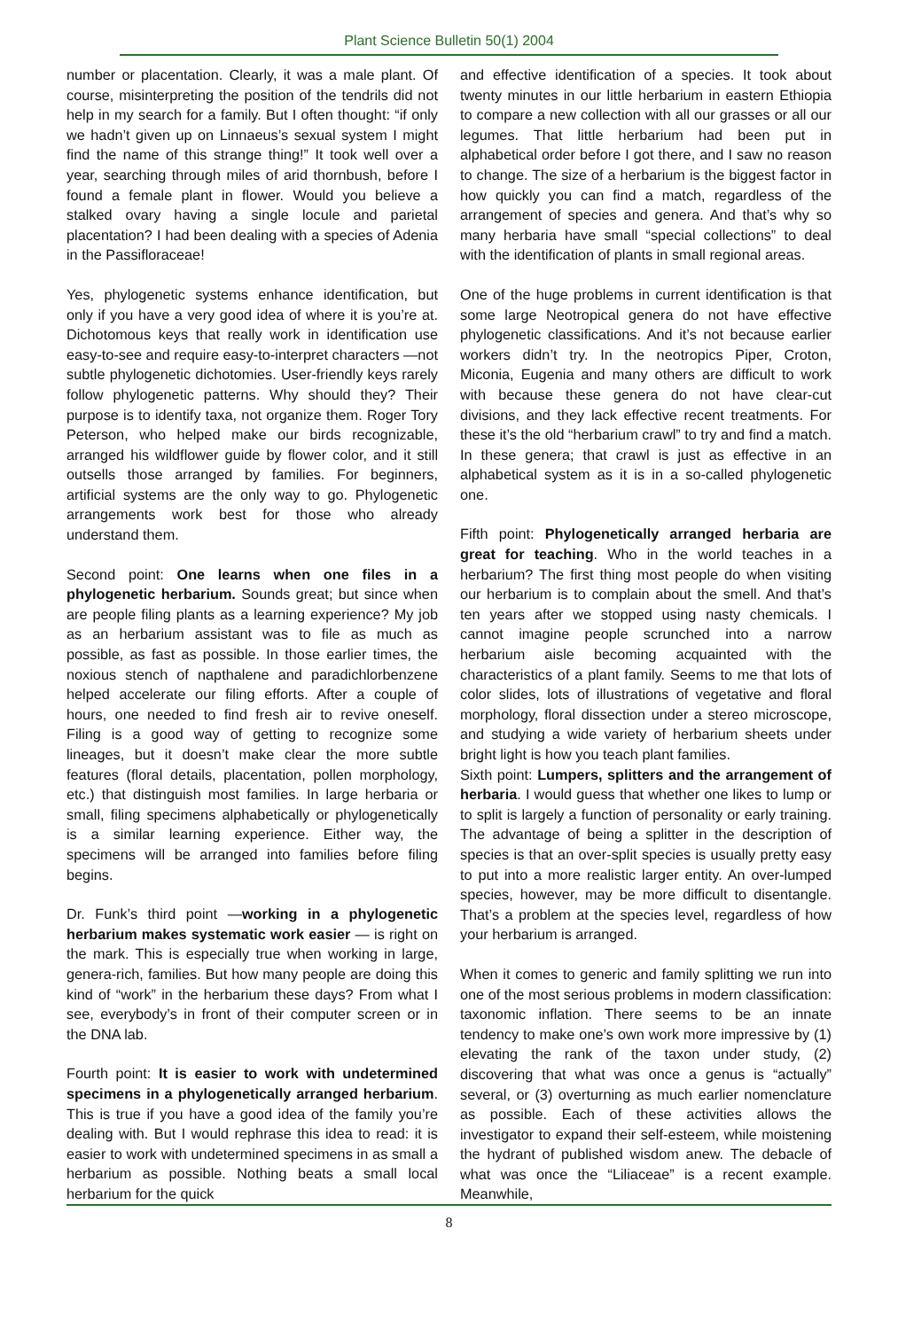Plant Science Bulletin 50(1) 2004
number or placentation. Clearly, it was a male plant. Of course, misinterpreting the position of the tendrils did not help in my search for a family. But I often thought: “if only we hadn’t given up on Linnaeus’s sexual system I might find the name of this strange thing!” It took well over a year, searching through miles of arid thornbush, before I found a female plant in flower. Would you believe a stalked ovary having a single locule and parietal placentation? I had been dealing with a species of Adenia in the Passifloraceae!
Yes, phylogenetic systems enhance identification, but only if you have a very good idea of where it is you’re at. Dichotomous keys that really work in identification use easy-to-see and require easy-to-interpret characters —not subtle phylogenetic dichotomies. User-friendly keys rarely follow phylogenetic patterns. Why should they? Their purpose is to identify taxa, not organize them. Roger Tory Peterson, who helped make our birds recognizable, arranged his wildflower guide by flower color, and it still outsells those arranged by families. For beginners, artificial systems are the only way to go. Phylogenetic arrangements work best for those who already understand them.
Second point: One learns when one files in a phylogenetic herbarium. Sounds great; but since when are people filing plants as a learning experience? My job as an herbarium assistant was to file as much as possible, as fast as possible. In those earlier times, the noxious stench of napthalene and paradichlorbenzene helped accelerate our filing efforts. After a couple of hours, one needed to find fresh air to revive oneself. Filing is a good way of getting to recognize some lineages, but it doesn’t make clear the more subtle features (floral details, placentation, pollen morphology, etc.) that distinguish most families. In large herbaria or small, filing specimens alphabetically or phylogenetically is a similar learning experience. Either way, the specimens will be arranged into families before filing begins.
Dr. Funk’s third point —working in a phylogenetic herbarium makes systematic work easier — is right on the mark. This is especially true when working in large, genera-rich, families. But how many people are doing this kind of “work” in the herbarium these days? From what I see, everybody’s in front of their computer screen or in the DNA lab.
Fourth point: It is easier to work with undetermined specimens in a phylogenetically arranged herbarium. This is true if you have a good idea of the family you’re dealing with. But I would rephrase this idea to read: it is easier to work with undetermined specimens in as small a herbarium as possible. Nothing beats a small local herbarium for the quick
and effective identification of a species. It took about twenty minutes in our little herbarium in eastern Ethiopia to compare a new collection with all our grasses or all our legumes. That little herbarium had been put in alphabetical order before I got there, and I saw no reason to change. The size of a herbarium is the biggest factor in how quickly you can find a match, regardless of the arrangement of species and genera. And that’s why so many herbaria have small “special collections” to deal with the identification of plants in small regional areas.
One of the huge problems in current identification is that some large Neotropical genera do not have effective phylogenetic classifications. And it’s not because earlier workers didn’t try. In the neotropics Piper, Croton, Miconia, Eugenia and many others are difficult to work with because these genera do not have clear-cut divisions, and they lack effective recent treatments. For these it’s the old “herbarium crawl” to try and find a match. In these genera; that crawl is just as effective in an alphabetical system as it is in a so-called phylogenetic one.
Fifth point: Phylogenetically arranged herbaria are great for teaching. Who in the world teaches in a herbarium? The first thing most people do when visiting our herbarium is to complain about the smell. And that’s ten years after we stopped using nasty chemicals. I cannot imagine people scrunched into a narrow herbarium aisle becoming acquainted with the characteristics of a plant family. Seems to me that lots of color slides, lots of illustrations of vegetative and floral morphology, floral dissection under a stereo microscope, and studying a wide variety of herbarium sheets under bright light is how you teach plant families.
Sixth point: Lumpers, splitters and the arrangement of herbaria. I would guess that whether one likes to lump or to split is largely a function of personality or early training. The advantage of being a splitter in the description of species is that an over-split species is usually pretty easy to put into a more realistic larger entity. An over-lumped species, however, may be more difficult to disentangle. That’s a problem at the species level, regardless of how your herbarium is arranged.
When it comes to generic and family splitting we run into one of the most serious problems in modern classification: taxonomic inflation. There seems to be an innate tendency to make one’s own work more impressive by (1) elevating the rank of the taxon under study, (2) discovering that what was once a genus is “actually” several, or (3) overturning as much earlier nomenclature as possible. Each of these activities allows the investigator to expand their self-esteem, while moistening the hydrant of published wisdom anew. The debacle of what was once the “Liliaceae” is a recent example. Meanwhile,
8